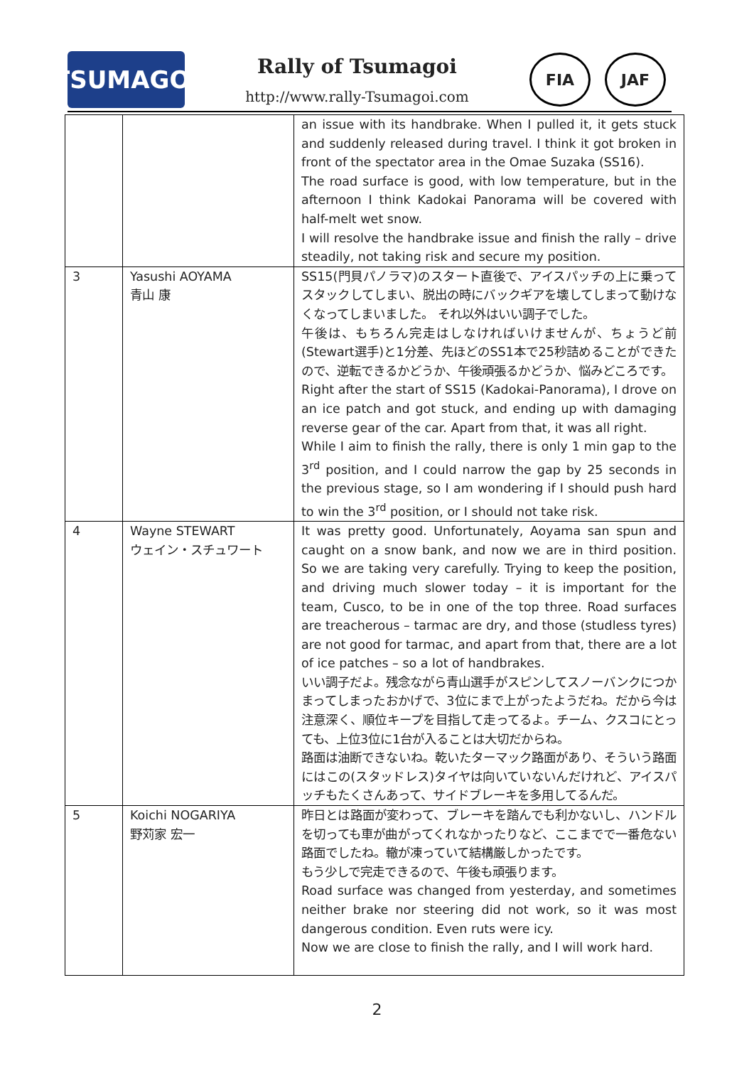TSUMAGOI
Rally of Tsumagoi
http://www.rally-Tsumagoi.com
FIA JAF
| | | an issue with its handbrake. When I pulled it, it gets stuck and suddenly released during travel. I think it got broken in front of the spectator area in the Omae Suzaka (SS16). The road surface is good, with low temperature, but in the afternoon I think Kadokai Panorama will be covered with half-melt wet snow. I will resolve the handbrake issue and finish the rally – drive steadily, not taking risk and secure my position. |
| 3 | Yasushi AOYAMA 青山 康 | SS15(門貝パノラマ)のスタート直後で、アイスパッチの上に乗ってスタックしてしまい、脱出の時にバックギアを壊してしまって動けなくなってしまいました。 それ以外はいい調子でした。 午後は、もちろん完走はしなければいけませんが、ちょうど前(Stewart選手)と1分差、先ほどのSS1本で25秒詰めることができたので、逆転できるかどうか、午後頑張るかどうか、悩みどころです。 Right after the start of SS15 (Kadokai-Panorama), I drove on an ice patch and got stuck, and ending up with damaging reverse gear of the car. Apart from that, it was all right. While I aim to finish the rally, there is only 1 min gap to the 3<sup>rd</sup> position, and I could narrow the gap by 25 seconds in the previous stage, so I am wondering if I should push hard to win the 3<sup>rd</sup> position, or I should not take risk. |
| 4 | Wayne STEWART ウェイン・スチュワート | It was pretty good. Unfortunately, Aoyama san spun and caught on a snow bank, and now we are in third position. So we are taking very carefully. Trying to keep the position, and driving much slower today – it is important for the team, Cusco, to be in one of the top three. Road surfaces are treacherous – tarmac are dry, and those (studless tyres) are not good for tarmac, and apart from that, there are a lot of ice patches – so a lot of handbrakes. いい調子だよ。残念ながら青山選手がスピンしてスノーバンクにつかまってしまったおかげで、3位にまで上がったようだね。だから今は注意深く、順位キープを目指して走ってるよ。チーム、クスコにとっても、上位3位に1台が入ることは大切だからね。 路面は油断できないね。乾いたターマック路面があり、そういう路面にはこの(スタッドレス)タイヤは向いていないんだけれど、アイスパッチもたくさんあって、サイドブレーキを多用してるんだ。 |
| 5 | Koichi NOGARIYA 野苅家 宏一 | 昨日とは路面が変わって、ブレーキを踏んでも利かないし、ハンドルを切っても車が曲がってくれなかったりなど、ここまでで一番危ない路面でしたね。轍が凍っていて結構厳しかったです。 もう少しで完走できるので、午後も頑張ります。 Road surface was changed from yesterday, and sometimes neither brake nor steering did not work, so it was most dangerous condition. Even ruts were icy. Now we are close to finish the rally, and I will work hard. |
2